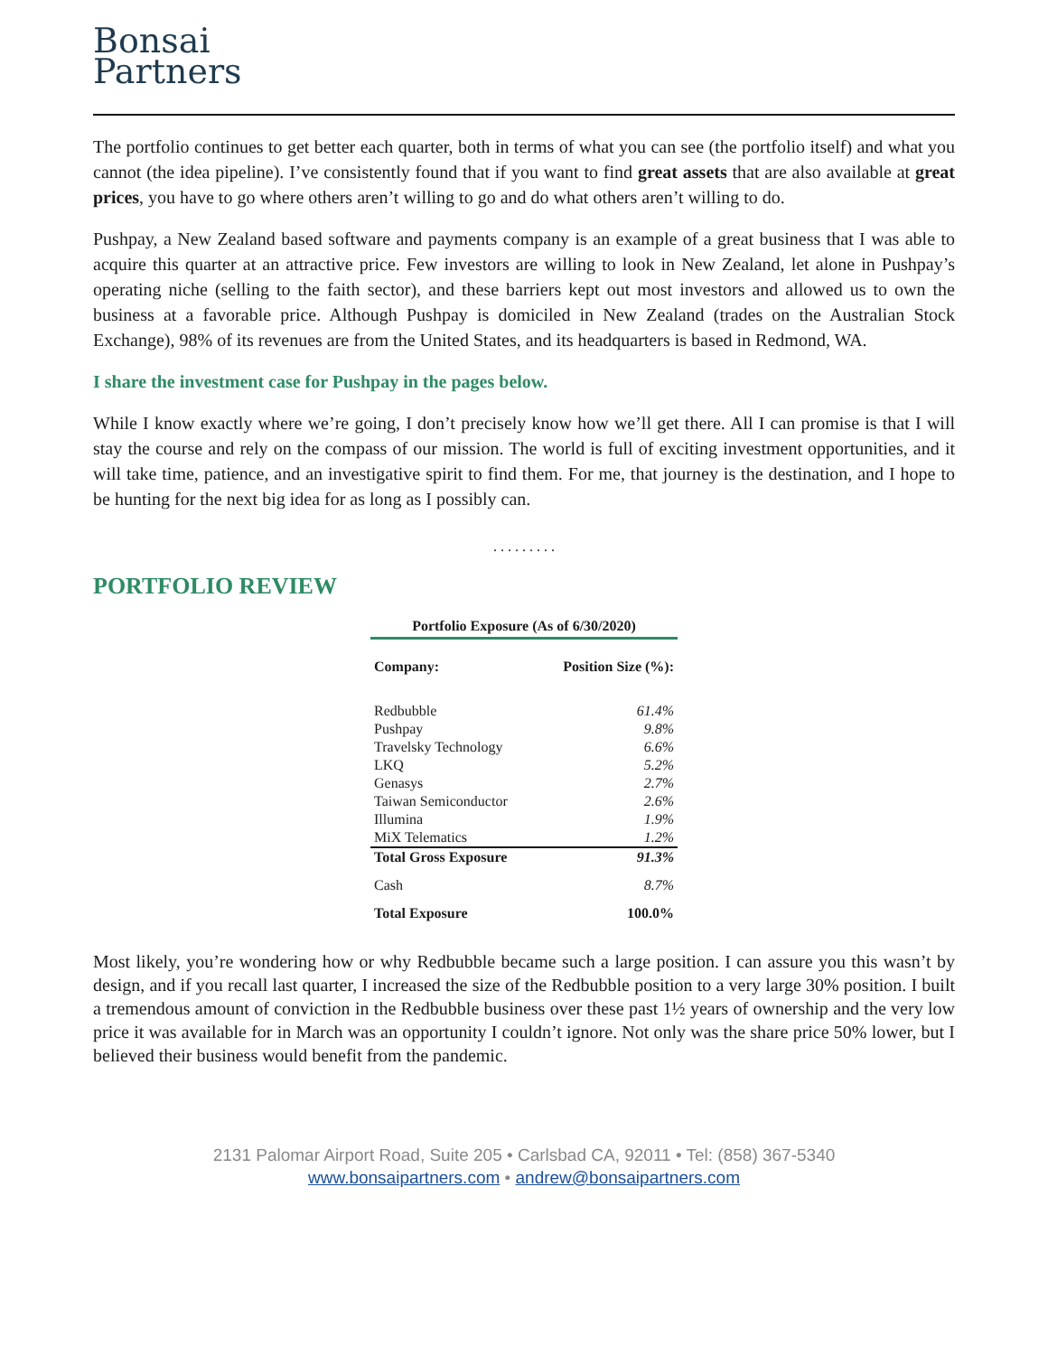Bonsai
Partners
The portfolio continues to get better each quarter, both in terms of what you can see (the portfolio itself) and what you cannot (the idea pipeline). I’ve consistently found that if you want to find great assets that are also available at great prices, you have to go where others aren’t willing to go and do what others aren’t willing to do.
Pushpay, a New Zealand based software and payments company is an example of a great business that I was able to acquire this quarter at an attractive price. Few investors are willing to look in New Zealand, let alone in Pushpay’s operating niche (selling to the faith sector), and these barriers kept out most investors and allowed us to own the business at a favorable price. Although Pushpay is domiciled in New Zealand (trades on the Australian Stock Exchange), 98% of its revenues are from the United States, and its headquarters is based in Redmond, WA.
I share the investment case for Pushpay in the pages below.
While I know exactly where we’re going, I don’t precisely know how we’ll get there. All I can promise is that I will stay the course and rely on the compass of our mission. The world is full of exciting investment opportunities, and it will take time, patience, and an investigative spirit to find them. For me, that journey is the destination, and I hope to be hunting for the next big idea for as long as I possibly can.
. . . . . . . . .
PORTFOLIO REVIEW
Portfolio Exposure (As of 6/30/2020)
| Company: | Position Size (%): |
| --- | --- |
| Redbubble | 61.4% |
| Pushpay | 9.8% |
| Travelsky Technology | 6.6% |
| LKQ | 5.2% |
| Genasys | 2.7% |
| Taiwan Semiconductor | 2.6% |
| Illumina | 1.9% |
| MiX Telematics | 1.2% |
| Total Gross Exposure | 91.3% |
| Cash | 8.7% |
| Total Exposure | 100.0% |
Most likely, you’re wondering how or why Redbubble became such a large position. I can assure you this wasn’t by design, and if you recall last quarter, I increased the size of the Redbubble position to a very large 30% position. I built a tremendous amount of conviction in the Redbubble business over these past 1½ years of ownership and the very low price it was available for in March was an opportunity I couldn’t ignore. Not only was the share price 50% lower, but I believed their business would benefit from the pandemic.
2131 Palomar Airport Road, Suite 205 • Carlsbad CA, 92011 • Tel: (858) 367-5340
www.bonsaipartners.com • andrew@bonsaipartners.com